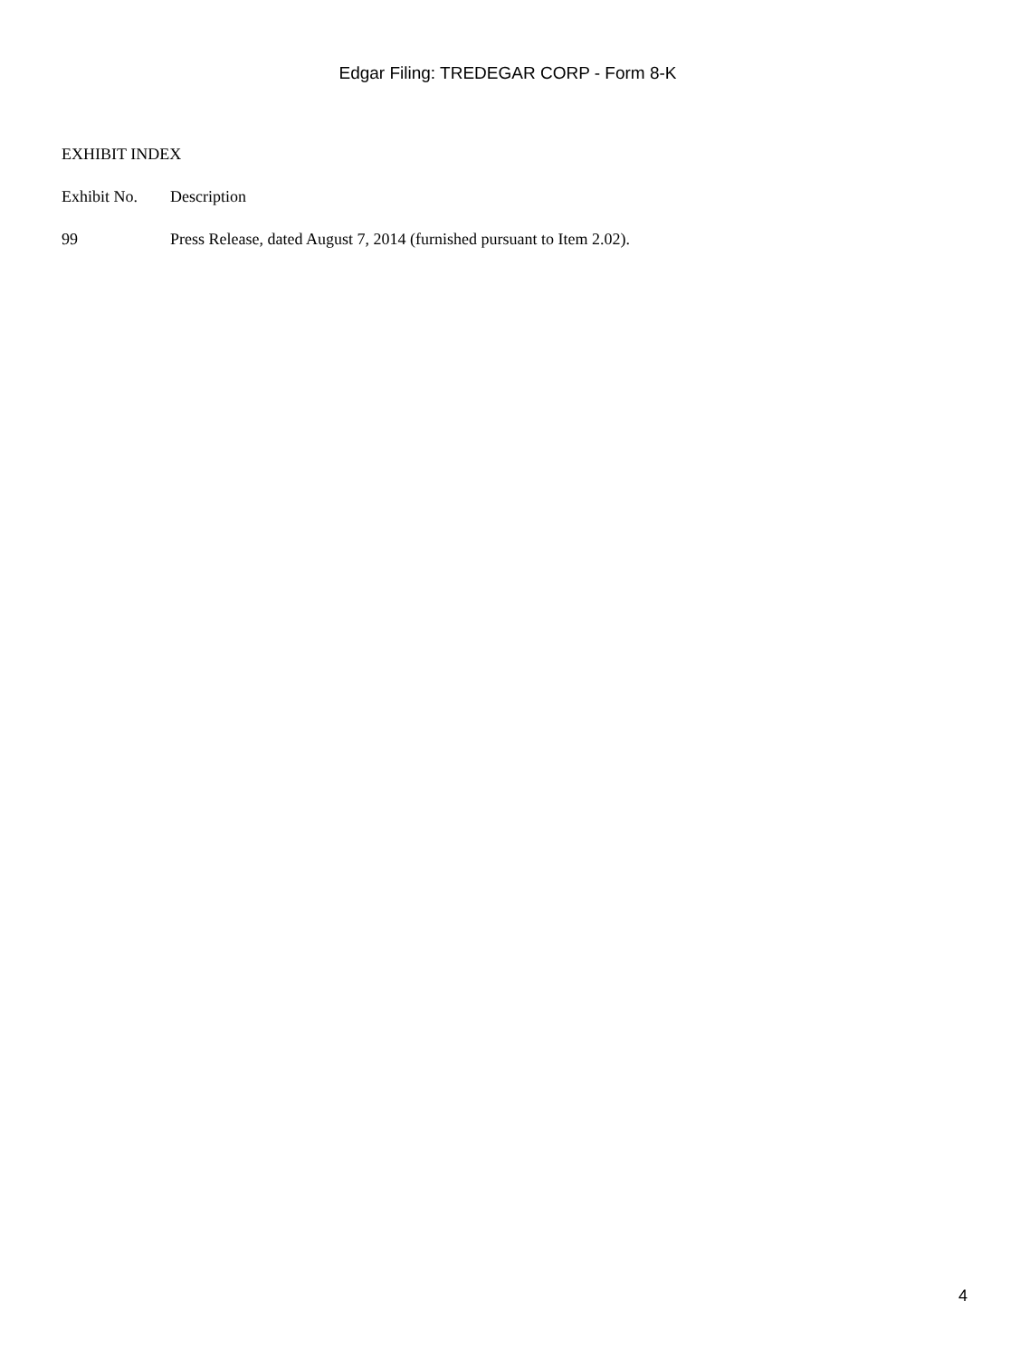Edgar Filing: TREDEGAR CORP - Form 8-K
EXHIBIT INDEX
| Exhibit No. | Description |
| --- | --- |
| 99 | Press Release, dated August 7, 2014 (furnished pursuant to Item 2.02). |
4